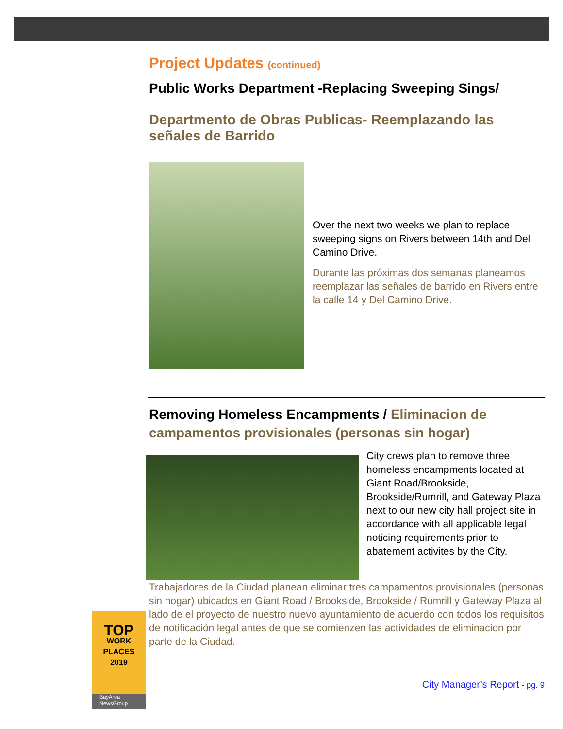Project Updates (continued)
Public Works Department -Replacing Sweeping Sings/
Departmento de Obras Publicas- Reemplazando las señales de Barrido
Over the next two weeks we plan to replace sweeping signs on Rivers between 14th and Del Camino Drive.
Durante las próximas dos semanas planeamos reemplazar las señales de barrido en Rivers entre la calle 14 y Del Camino Drive.
Removing Homeless Encampments / Eliminacion de campamentos provisionales (personas sin hogar)
City crews plan to remove three homeless encampments located at Giant Road/Brookside, Brookside/Rumrill, and Gateway Plaza next to our new city hall project site in accordance with all applicable legal noticing requirements prior to abatement activites by the City.
Trabajadores de la Ciudad planean eliminar tres campamentos provisionales (personas sin hogar) ubicados en Giant Road / Brookside, Brookside / Rumrill y Gateway Plaza al lado de el proyecto de nuestro nuevo ayuntamiento de acuerdo con todos los requisitos de notificación legal antes de que se comienzen las actividades de eliminacion por parte de la Ciudad.
City Manager’s Report - pg. 9
TOP
WORK
PLACES
2019
BayArea
NewsGroup